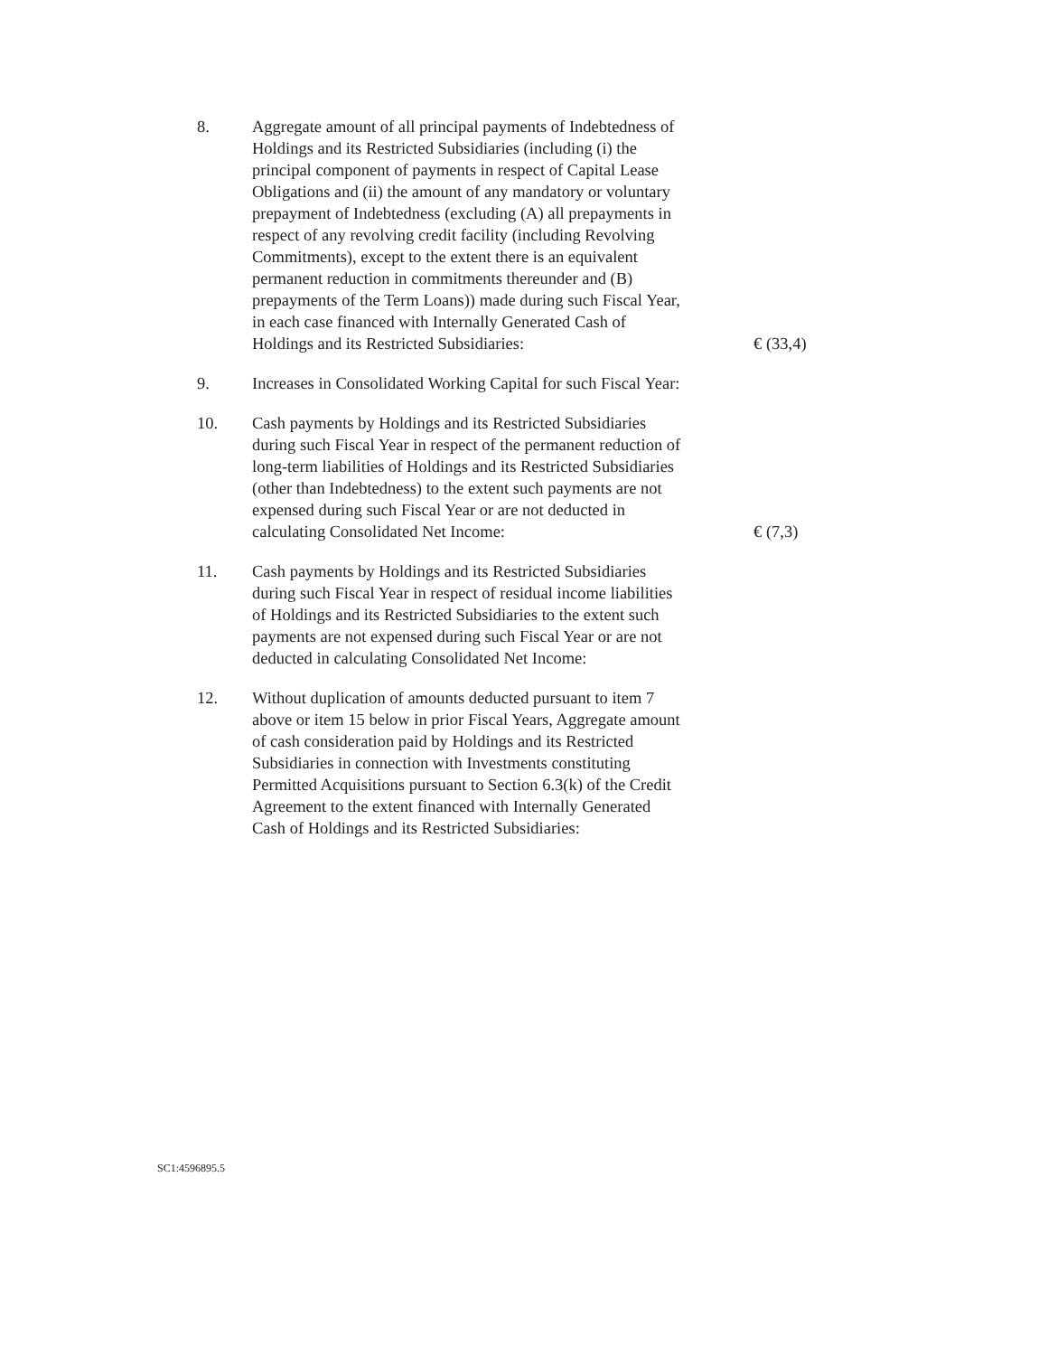8. Aggregate amount of all principal payments of Indebtedness of Holdings and its Restricted Subsidiaries (including (i) the principal component of payments in respect of Capital Lease Obligations and (ii) the amount of any mandatory or voluntary prepayment of Indebtedness (excluding (A) all prepayments in respect of any revolving credit facility (including Revolving Commitments), except to the extent there is an equivalent permanent reduction in commitments thereunder and (B) prepayments of the Term Loans)) made during such Fiscal Year, in each case financed with Internally Generated Cash of Holdings and its Restricted Subsidiaries:
€ (33,4)
9. Increases in Consolidated Working Capital for such Fiscal Year:
10. Cash payments by Holdings and its Restricted Subsidiaries during such Fiscal Year in respect of the permanent reduction of long-term liabilities of Holdings and its Restricted Subsidiaries (other than Indebtedness) to the extent such payments are not expensed during such Fiscal Year or are not deducted in calculating Consolidated Net Income:
€ (7,3)
11. Cash payments by Holdings and its Restricted Subsidiaries during such Fiscal Year in respect of residual income liabilities of Holdings and its Restricted Subsidiaries to the extent such payments are not expensed during such Fiscal Year or are not deducted in calculating Consolidated Net Income:
12. Without duplication of amounts deducted pursuant to item 7 above or item 15 below in prior Fiscal Years, Aggregate amount of cash consideration paid by Holdings and its Restricted Subsidiaries in connection with Investments constituting Permitted Acquisitions pursuant to Section 6.3(k) of the Credit Agreement to the extent financed with Internally Generated Cash of Holdings and its Restricted Subsidiaries:
SC1:4596895.5